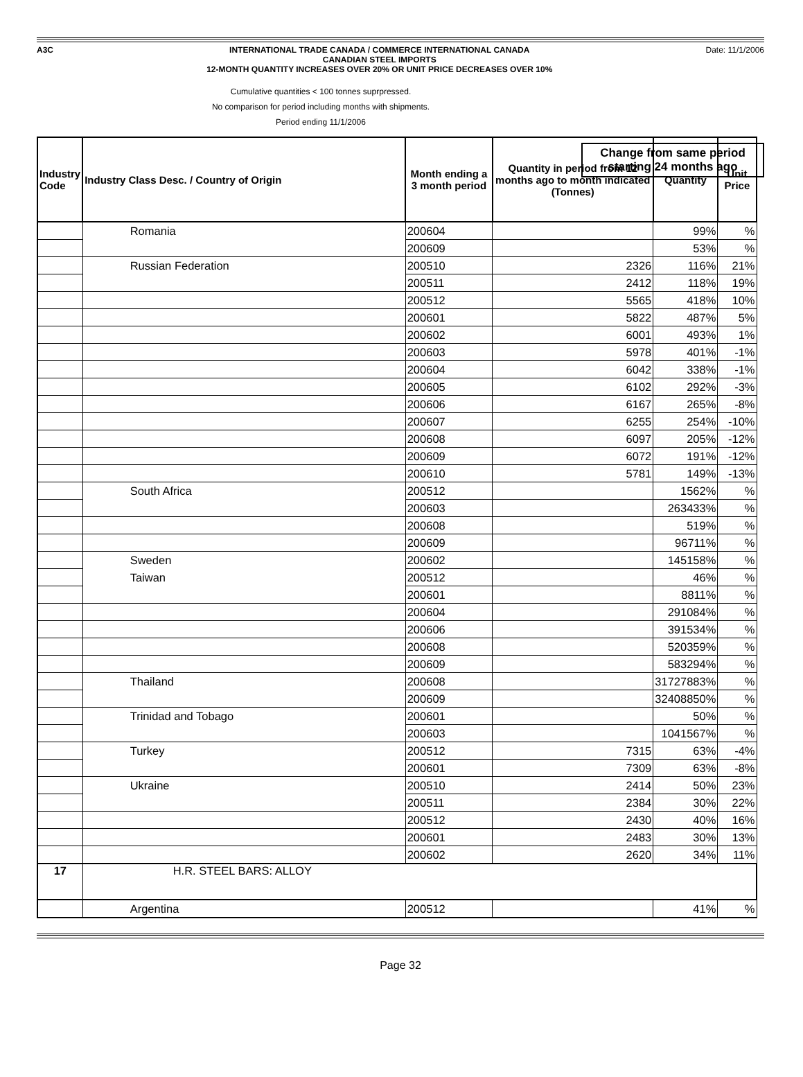A3C INTERNATIONAL TRADE CANADA / COMMERCE INTERNATIONAL CANADA
CANADIAN STEEL IMPORTS
12-MONTH QUANTITY INCREASES OVER 20% OR UNIT PRICE DECREASES OVER 10%
Date: 11/1/2006
Cumulative quantities < 100 tonnes suprpressed.
No comparison for period including months with shipments.
Period ending 11/1/2006
Change from same period
starting 24 months ago
| Industry Code | Industry Class Desc. / Country of Origin | Month ending a 3 month period | Quantity in period from 12 months ago to month indicated (Tonnes) | Quantity | Unit Price |
| --- | --- | --- | --- | --- | --- |
| | Romania | 200604 | | 99% | % |
| | | 200609 | | 53% | % |
| | Russian Federation | 200510 | 2326 | 116% | 21% |
| | | 200511 | 2412 | 118% | 19% |
| | | 200512 | 5565 | 418% | 10% |
| | | 200601 | 5822 | 487% | 5% |
| | | 200602 | 6001 | 493% | 1% |
| | | 200603 | 5978 | 401% | -1% |
| | | 200604 | 6042 | 338% | -1% |
| | | 200605 | 6102 | 292% | -3% |
| | | 200606 | 6167 | 265% | -8% |
| | | 200607 | 6255 | 254% | -10% |
| | | 200608 | 6097 | 205% | -12% |
| | | 200609 | 6072 | 191% | -12% |
| | | 200610 | 5781 | 149% | -13% |
| | South Africa | 200512 | | 1562% | % |
| | | 200603 | | 263433% | % |
| | | 200608 | | 519% | % |
| | | 200609 | | 96711% | % |
| | Sweden | 200602 | | 145158% | % |
| | Taiwan | 200512 | | 46% | % |
| | | 200601 | | 8811% | % |
| | | 200604 | | 291084% | % |
| | | 200606 | | 391534% | % |
| | | 200608 | | 520359% | % |
| | | 200609 | | 583294% | % |
| | Thailand | 200608 | | 31727883% | % |
| | | 200609 | | 32408850% | % |
| | Trinidad and Tobago | 200601 | | 50% | % |
| | | 200603 | | 1041567% | % |
| | Turkey | 200512 | 7315 | 63% | -4% |
| | | 200601 | 7309 | 63% | -8% |
| | Ukraine | 200510 | 2414 | 50% | 23% |
| | | 200511 | 2384 | 30% | 22% |
| | | 200512 | 2430 | 40% | 16% |
| | | 200601 | 2483 | 30% | 13% |
| | | 200602 | 2620 | 34% | 11% |
| 17 | H.R. STEEL BARS: ALLOY | | | | |
| | Argentina | 200512 | | 41% | % |
Page 32